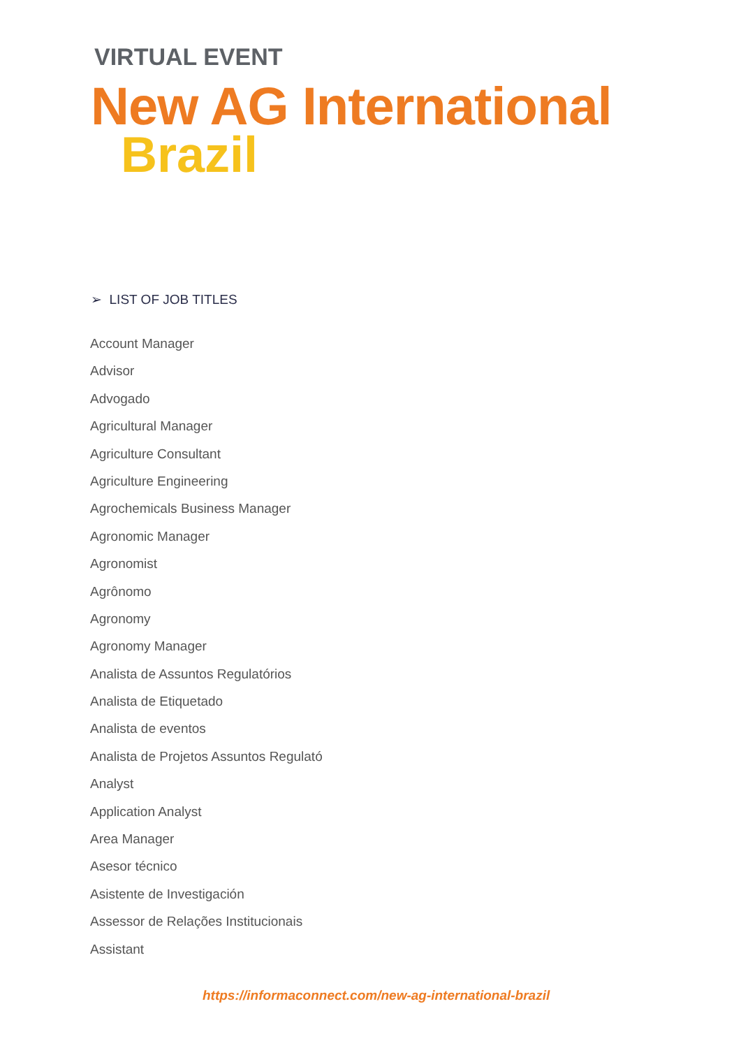VIRTUAL EVENT
New AG International
Brazil
➢ LIST OF JOB TITLES
Account Manager
Advisor
Advogado
Agricultural Manager
Agriculture Consultant
Agriculture Engineering
Agrochemicals Business Manager
Agronomic Manager
Agronomist
Agrônomo
Agronomy
Agronomy Manager
Analista de Assuntos Regulatórios
Analista de Etiquetado
Analista de eventos
Analista de Projetos Assuntos Regulató
Analyst
Application Analyst
Area Manager
Asesor técnico
Asistente de Investigación
Assessor de Relações Institucionais
Assistant
https://informaconnect.com/new-ag-international-brazil